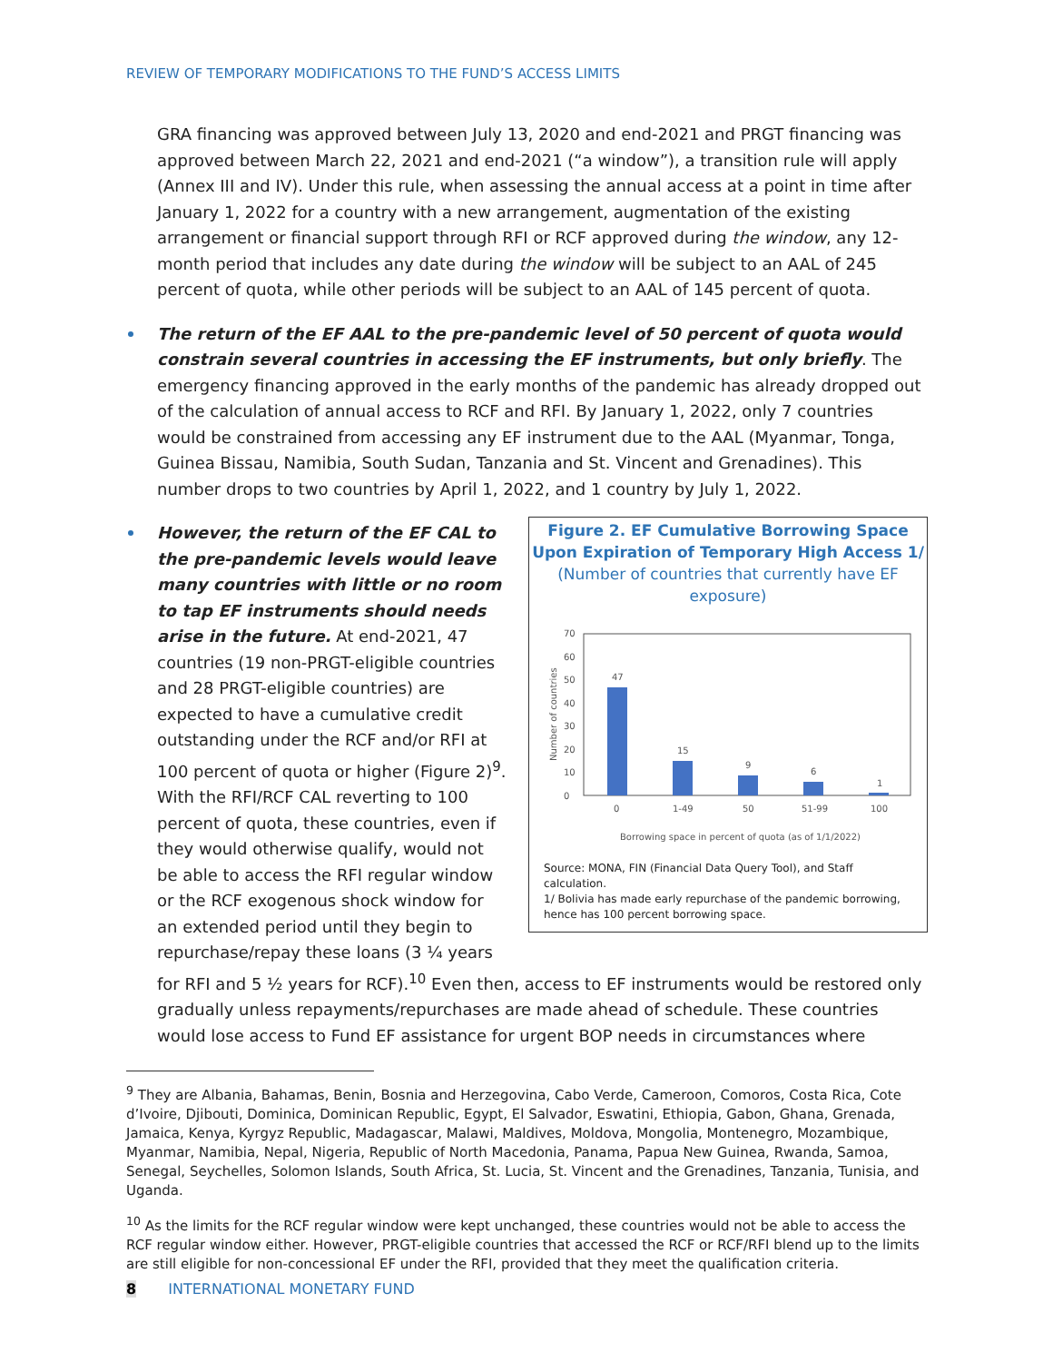REVIEW OF TEMPORARY MODIFICATIONS TO THE FUND’S ACCESS LIMITS
GRA financing was approved between July 13, 2020 and end-2021 and PRGT financing was approved between March 22, 2021 and end-2021 (“a window”), a transition rule will apply (Annex III and IV). Under this rule, when assessing the annual access at a point in time after January 1, 2022 for a country with a new arrangement, augmentation of the existing arrangement or financial support through RFI or RCF approved during the window, any 12-month period that includes any date during the window will be subject to an AAL of 245 percent of quota, while other periods will be subject to an AAL of 145 percent of quota.
The return of the EF AAL to the pre-pandemic level of 50 percent of quota would constrain several countries in accessing the EF instruments, but only briefly. The emergency financing approved in the early months of the pandemic has already dropped out of the calculation of annual access to RCF and RFI. By January 1, 2022, only 7 countries would be constrained from accessing any EF instrument due to the AAL (Myanmar, Tonga, Guinea Bissau, Namibia, South Sudan, Tanzania and St. Vincent and Grenadines). This number drops to two countries by April 1, 2022, and 1 country by July 1, 2022.
Figure 2. EF Cumulative Borrowing Space Upon Expiration of Temporary High Access 1/
(Number of countries that currently have EF exposure)
0
10
20
30
40
50
60
70
Number of countries
47
15
9
6
1
0
1-49
50
51-99
100
Borrowing space in percent of quota (as of 1/1/2022)
Source: MONA, FIN (Financial Data Query Tool), and Staff calculation.
1/ Bolivia has made early repurchase of the pandemic borrowing, hence has 100 percent borrowing space. However, the return of the EF CAL to the pre-pandemic levels would leave many countries with little or no room to tap EF instruments should needs arise in the future. At end-2021, 47 countries (19 non-PRGT-eligible countries and 28 PRGT-eligible countries) are expected to have a cumulative credit outstanding under the RCF and/or RFI at 100 percent of quota or higher (Figure 2)<sup>9</sup>. With the RFI/RCF CAL reverting to 100 percent of quota, these countries, even if they would otherwise qualify, would not be able to access the RFI regular window or the RCF exogenous shock window for an extended period until they begin to repurchase/repay these loans (3 ¼ years for RFI and 5 ½ years for RCF).<sup>10</sup> Even then, access to EF instruments would be restored only gradually unless repayments/repurchases are made ahead of schedule. These countries would lose access to Fund EF assistance for urgent BOP needs in circumstances where
<sup>9</sup> They are Albania, Bahamas, Benin, Bosnia and Herzegovina, Cabo Verde, Cameroon, Comoros, Costa Rica, Cote d’Ivoire, Djibouti, Dominica, Dominican Republic, Egypt, El Salvador, Eswatini, Ethiopia, Gabon, Ghana, Grenada, Jamaica, Kenya, Kyrgyz Republic, Madagascar, Malawi, Maldives, Moldova, Mongolia, Montenegro, Mozambique, Myanmar, Namibia, Nepal, Nigeria, Republic of North Macedonia, Panama, Papua New Guinea, Rwanda, Samoa, Senegal, Seychelles, Solomon Islands, South Africa, St. Lucia, St. Vincent and the Grenadines, Tanzania, Tunisia, and Uganda.
<sup>10</sup> As the limits for the RCF regular window were kept unchanged, these countries would not be able to access the RCF regular window either. However, PRGT-eligible countries that accessed the RCF or RCF/RFI blend up to the limits are still eligible for non-concessional EF under the RFI, provided that they meet the qualification criteria.
8 INTERNATIONAL MONETARY FUND